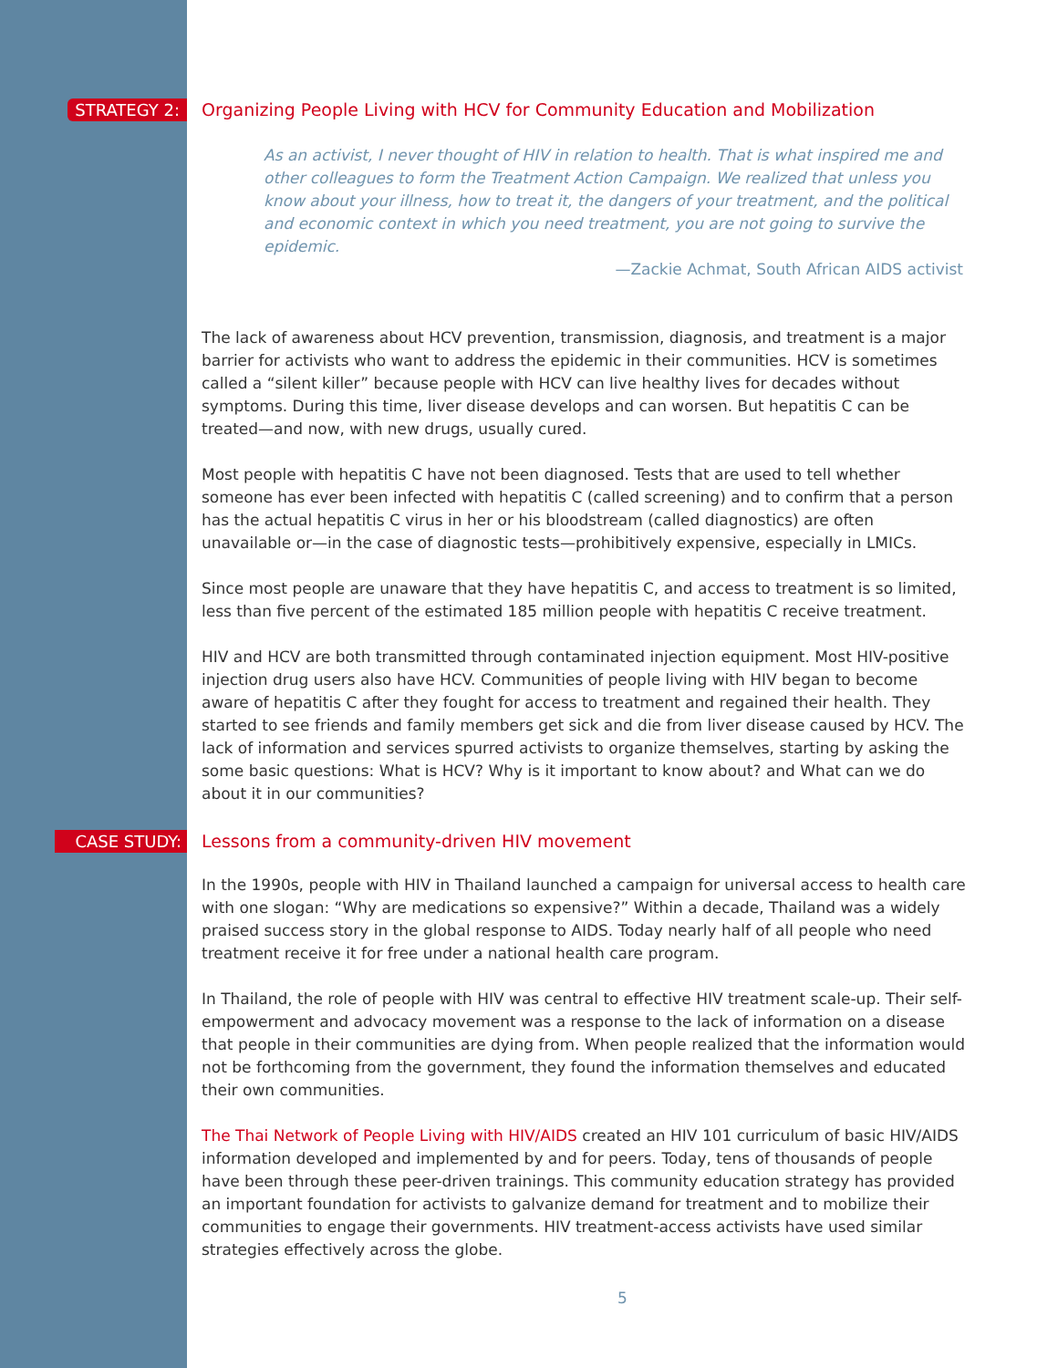STRATEGY 2:
Organizing People Living with HCV for Community Education and Mobilization
As an activist, I never thought of HIV in relation to health. That is what inspired me and other colleagues to form the Treatment Action Campaign. We realized that unless you know about your illness, how to treat it, the dangers of your treatment, and the political and economic context in which you need treatment, you are not going to survive the epidemic.
—Zackie Achmat, South African AIDS activist
The lack of awareness about HCV prevention, transmission, diagnosis, and treatment is a major barrier for activists who want to address the epidemic in their communities. HCV is sometimes called a “silent killer” because people with HCV can live healthy lives for decades without symptoms. During this time, liver disease develops and can worsen. But hepatitis C can be treated—and now, with new drugs, usually cured.
Most people with hepatitis C have not been diagnosed. Tests that are used to tell whether someone has ever been infected with hepatitis C (called screening) and to confirm that a person has the actual hepatitis C virus in her or his bloodstream (called diagnostics) are often unavailable or—in the case of diagnostic tests—prohibitively expensive, especially in LMICs.
Since most people are unaware that they have hepatitis C, and access to treatment is so limited, less than five percent of the estimated 185 million people with hepatitis C receive treatment.
HIV and HCV are both transmitted through contaminated injection equipment. Most HIV-positive injection drug users also have HCV. Communities of people living with HIV began to become aware of hepatitis C after they fought for access to treatment and regained their health. They started to see friends and family members get sick and die from liver disease caused by HCV. The lack of information and services spurred activists to organize themselves, starting by asking the some basic questions: What is HCV? Why is it important to know about? and What can we do about it in our communities?
CASE STUDY:
Lessons from a community-driven HIV movement
In the 1990s, people with HIV in Thailand launched a campaign for universal access to health care with one slogan: “Why are medications so expensive?” Within a decade, Thailand was a widely praised success story in the global response to AIDS. Today nearly half of all people who need treatment receive it for free under a national health care program.
In Thailand, the role of people with HIV was central to effective HIV treatment scale-up. Their self-empowerment and advocacy movement was a response to the lack of information on a disease that people in their communities are dying from. When people realized that the information would not be forthcoming from the government, they found the information themselves and educated their own communities.
The Thai Network of People Living with HIV/AIDS created an HIV 101 curriculum of basic HIV/AIDS information developed and implemented by and for peers. Today, tens of thousands of people have been through these peer-driven trainings. This community education strategy has provided an important foundation for activists to galvanize demand for treatment and to mobilize their communities to engage their governments. HIV treatment-access activists have used similar strategies effectively across the globe.
5